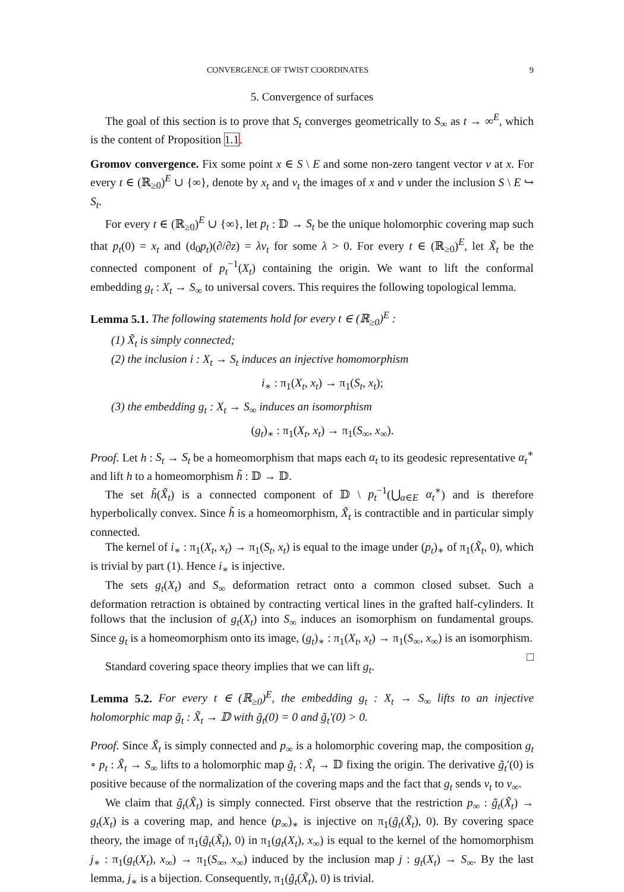CONVERGENCE OF TWIST COORDINATES 9
5. Convergence of surfaces
The goal of this section is to prove that S<sub>t</sub> converges geometrically to S<sub>∞</sub> as t → ∞<sup>E</sup>, which is the content of Proposition 1.1.
Gromov convergence. Fix some point x ∈ S \ E and some non-zero tangent vector v at x. For every t ∈ (ℝ<sub>≥0</sub>)<sup>E</sup> ∪ {∞}, denote by x<sub>t</sub> and v<sub>t</sub> the images of x and v under the inclusion S \ E ↪ S<sub>t</sub>.
For every t ∈ (ℝ<sub>≥0</sub>)<sup>E</sup> ∪ {∞}, let p<sub>t</sub> : 𝔻 → S<sub>t</sub> be the unique holomorphic covering map such that p<sub>t</sub>(0) = x<sub>t</sub> and (d<sub>0</sub>p<sub>t</sub>)(∂/∂z) = λv<sub>t</sub> for some λ > 0. For every t ∈ (ℝ<sub>≥0</sub>)<sup>E</sup>, let X̃<sub>t</sub> be the connected component of p<sub>t</sub><sup>−1</sup>(X<sub>t</sub>) containing the origin. We want to lift the conformal embedding g<sub>t</sub> : X<sub>t</sub> → S<sub>∞</sub> to universal covers. This requires the following topological lemma.
Lemma 5.1. The following statements hold for every t ∈ (ℝ<sub>≥0</sub>)<sup>E</sup> :
(1) X̃<sub>t</sub> is simply connected;
(2) the inclusion i : X<sub>t</sub> → S<sub>t</sub> induces an injective homomorphism
i<sub>∗</sub> : π<sub>1</sub>(X<sub>t</sub>, x<sub>t</sub>) → π<sub>1</sub>(S<sub>t</sub>, x<sub>t</sub>);
(3) the embedding g<sub>t</sub> : X<sub>t</sub> → S<sub>∞</sub> induces an isomorphism
(g<sub>t</sub>)<sub>∗</sub> : π<sub>1</sub>(X<sub>t</sub>, x<sub>t</sub>) → π<sub>1</sub>(S<sub>∞</sub>, x<sub>∞</sub>).
Proof. Let h : S<sub>t</sub> → S<sub>t</sub> be a homeomorphism that maps each α<sub>t</sub> to its geodesic representative α<sub>t</sub><sup>∗</sup> and lift h to a homeomorphism h̃ : 𝔻 → 𝔻.
The set h̃(X̃<sub>t</sub>) is a connected component of 𝔻 \ p<sub>t</sub><sup>−1</sup>(⋃<sub>α∈E</sub> α<sub>t</sub><sup>∗</sup>) and is therefore hyperbolically convex. Since h̃ is a homeomorphism, X̃<sub>t</sub> is contractible and in particular simply connected.
The kernel of i<sub>∗</sub> : π<sub>1</sub>(X<sub>t</sub>, x<sub>t</sub>) → π<sub>1</sub>(S<sub>t</sub>, x<sub>t</sub>) is equal to the image under (p<sub>t</sub>)<sub>∗</sub> of π<sub>1</sub>(X̃<sub>t</sub>, 0), which is trivial by part (1). Hence i<sub>∗</sub> is injective.
The sets g<sub>t</sub>(X<sub>t</sub>) and S<sub>∞</sub> deformation retract onto a common closed subset. Such a deformation retraction is obtained by contracting vertical lines in the grafted half-cylinders. It follows that the inclusion of g<sub>t</sub>(X<sub>t</sub>) into S<sub>∞</sub> induces an isomorphism on fundamental groups. Since g<sub>t</sub> is a homeomorphism onto its image, (g<sub>t</sub>)<sub>∗</sub> : π<sub>1</sub>(X<sub>t</sub>, x<sub>t</sub>) → π<sub>1</sub>(S<sub>∞</sub>, x<sub>∞</sub>) is an isomorphism. □
Standard covering space theory implies that we can lift g<sub>t</sub>.
Lemma 5.2. For every t ∈ (ℝ<sub>≥0</sub>)<sup>E</sup>, the embedding g<sub>t</sub> : X<sub>t</sub> → S<sub>∞</sub> lifts to an injective holomorphic map g̃<sub>t</sub> : X̃<sub>t</sub> → 𝔻 with g̃<sub>t</sub>(0) = 0 and g̃<sub>t</sub>′(0) > 0.
Proof. Since X̃<sub>t</sub> is simply connected and p<sub>∞</sub> is a holomorphic covering map, the composition g<sub>t</sub> ∘ p<sub>t</sub> : X̃<sub>t</sub> → S<sub>∞</sub> lifts to a holomorphic map g̃<sub>t</sub> : X̃<sub>t</sub> → 𝔻 fixing the origin. The derivative g̃<sub>t</sub>′(0) is positive because of the normalization of the covering maps and the fact that g<sub>t</sub> sends v<sub>t</sub> to v<sub>∞</sub>.
We claim that g̃<sub>t</sub>(X̃<sub>t</sub>) is simply connected. First observe that the restriction p<sub>∞</sub> : g̃<sub>t</sub>(X̃<sub>t</sub>) → g<sub>t</sub>(X<sub>t</sub>) is a covering map, and hence (p<sub>∞</sub>)<sub>∗</sub> is injective on π<sub>1</sub>(g̃<sub>t</sub>(X̃<sub>t</sub>), 0). By covering space theory, the image of π<sub>1</sub>(g̃<sub>t</sub>(X̃<sub>t</sub>), 0) in π<sub>1</sub>(g<sub>t</sub>(X<sub>t</sub>), x<sub>∞</sub>) is equal to the kernel of the homomorphism j<sub>∗</sub> : π<sub>1</sub>(g<sub>t</sub>(X<sub>t</sub>), x<sub>∞</sub>) → π<sub>1</sub>(S<sub>∞</sub>, x<sub>∞</sub>) induced by the inclusion map j : g<sub>t</sub>(X<sub>t</sub>) → S<sub>∞</sub>. By the last lemma, j<sub>∗</sub> is a bijection. Consequently, π<sub>1</sub>(g̃<sub>t</sub>(X̃<sub>t</sub>), 0) is trivial.